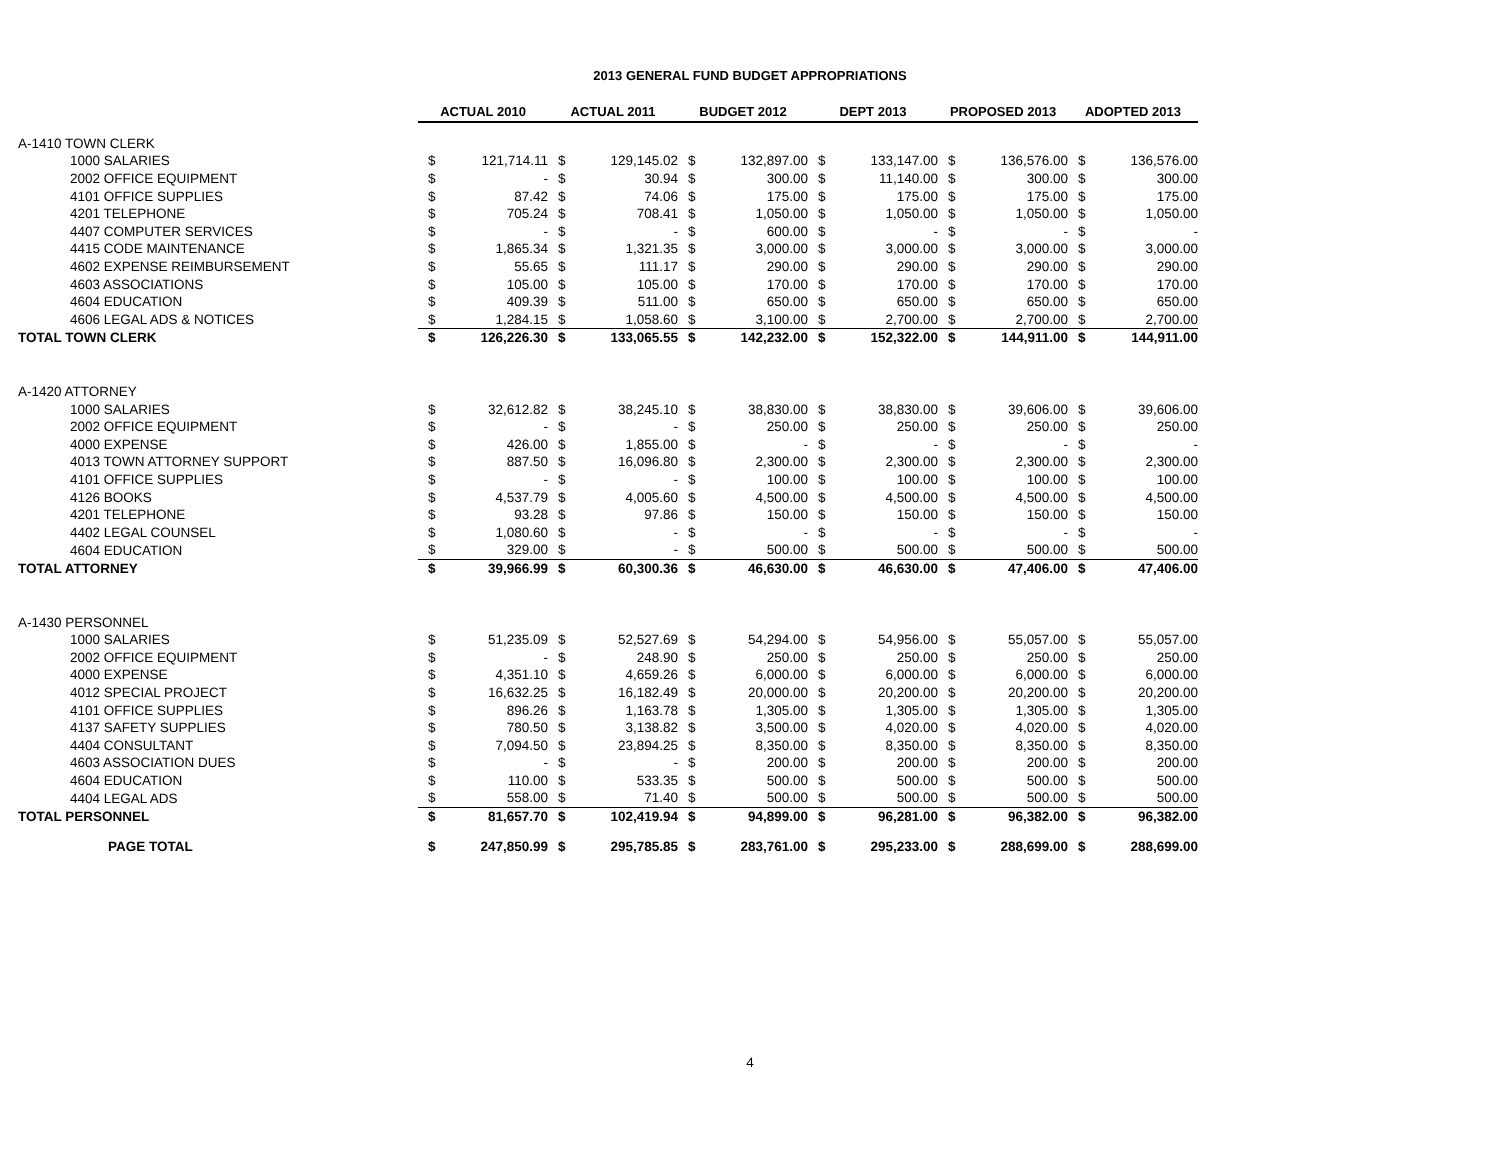2013 GENERAL FUND BUDGET APPROPRIATIONS
| | ACTUAL 2010 | | ACTUAL 2011 | | BUDGET 2012 | | DEPT 2013 | | PROPOSED 2013 | | ADOPTED 2013 | |
| A-1410 TOWN CLERK | | | | | | | | | | | | |
| 1000 SALARIES | $ | 121,714.11 | $ | 129,145.02 | $ | 132,897.00 | $ | 133,147.00 | $ | 136,576.00 | $ | 136,576.00 |
| 2002 OFFICE EQUIPMENT | $ | - | $ | 30.94 | $ | 300.00 | $ | 11,140.00 | $ | 300.00 | $ | 300.00 |
| 4101 OFFICE SUPPLIES | $ | 87.42 | $ | 74.06 | $ | 175.00 | $ | 175.00 | $ | 175.00 | $ | 175.00 |
| 4201 TELEPHONE | $ | 705.24 | $ | 708.41 | $ | 1,050.00 | $ | 1,050.00 | $ | 1,050.00 | $ | 1,050.00 |
| 4407 COMPUTER SERVICES | $ | - | $ | - | $ | 600.00 | $ | - | $ | - | $ | - |
| 4415 CODE MAINTENANCE | $ | 1,865.34 | $ | 1,321.35 | $ | 3,000.00 | $ | 3,000.00 | $ | 3,000.00 | $ | 3,000.00 |
| 4602 EXPENSE REIMBURSEMENT | $ | 55.65 | $ | 111.17 | $ | 290.00 | $ | 290.00 | $ | 290.00 | $ | 290.00 |
| 4603 ASSOCIATIONS | $ | 105.00 | $ | 105.00 | $ | 170.00 | $ | 170.00 | $ | 170.00 | $ | 170.00 |
| 4604 EDUCATION | $ | 409.39 | $ | 511.00 | $ | 650.00 | $ | 650.00 | $ | 650.00 | $ | 650.00 |
| 4606 LEGAL ADS & NOTICES | $ | 1,284.15 | $ | 1,058.60 | $ | 3,100.00 | $ | 2,700.00 | $ | 2,700.00 | $ | 2,700.00 |
| TOTAL TOWN CLERK | $ | 126,226.30 | $ | 133,065.55 | $ | 142,232.00 | $ | 152,322.00 | $ | 144,911.00 | $ | 144,911.00 |
| A-1420 ATTORNEY | | | | | | | | | | | | |
| 1000 SALARIES | $ | 32,612.82 | $ | 38,245.10 | $ | 38,830.00 | $ | 38,830.00 | $ | 39,606.00 | $ | 39,606.00 |
| 2002 OFFICE EQUIPMENT | $ | - | $ | - | $ | 250.00 | $ | 250.00 | $ | 250.00 | $ | 250.00 |
| 4000 EXPENSE | $ | 426.00 | $ | 1,855.00 | $ | - | $ | - | $ | - | $ | - |
| 4013 TOWN ATTORNEY SUPPORT | $ | 887.50 | $ | 16,096.80 | $ | 2,300.00 | $ | 2,300.00 | $ | 2,300.00 | $ | 2,300.00 |
| 4101 OFFICE SUPPLIES | $ | - | $ | - | $ | 100.00 | $ | 100.00 | $ | 100.00 | $ | 100.00 |
| 4126 BOOKS | $ | 4,537.79 | $ | 4,005.60 | $ | 4,500.00 | $ | 4,500.00 | $ | 4,500.00 | $ | 4,500.00 |
| 4201 TELEPHONE | $ | 93.28 | $ | 97.86 | $ | 150.00 | $ | 150.00 | $ | 150.00 | $ | 150.00 |
| 4402 LEGAL COUNSEL | $ | 1,080.60 | $ | - | $ | - | $ | - | $ | - | $ | - |
| 4604 EDUCATION | $ | 329.00 | $ | - | $ | 500.00 | $ | 500.00 | $ | 500.00 | $ | 500.00 |
| TOTAL ATTORNEY | $ | 39,966.99 | $ | 60,300.36 | $ | 46,630.00 | $ | 46,630.00 | $ | 47,406.00 | $ | 47,406.00 |
| A-1430 PERSONNEL | | | | | | | | | | | | |
| 1000 SALARIES | $ | 51,235.09 | $ | 52,527.69 | $ | 54,294.00 | $ | 54,956.00 | $ | 55,057.00 | $ | 55,057.00 |
| 2002 OFFICE EQUIPMENT | $ | - | $ | 248.90 | $ | 250.00 | $ | 250.00 | $ | 250.00 | $ | 250.00 |
| 4000 EXPENSE | $ | 4,351.10 | $ | 4,659.26 | $ | 6,000.00 | $ | 6,000.00 | $ | 6,000.00 | $ | 6,000.00 |
| 4012 SPECIAL PROJECT | $ | 16,632.25 | $ | 16,182.49 | $ | 20,000.00 | $ | 20,200.00 | $ | 20,200.00 | $ | 20,200.00 |
| 4101 OFFICE SUPPLIES | $ | 896.26 | $ | 1,163.78 | $ | 1,305.00 | $ | 1,305.00 | $ | 1,305.00 | $ | 1,305.00 |
| 4137 SAFETY SUPPLIES | $ | 780.50 | $ | 3,138.82 | $ | 3,500.00 | $ | 4,020.00 | $ | 4,020.00 | $ | 4,020.00 |
| 4404 CONSULTANT | $ | 7,094.50 | $ | 23,894.25 | $ | 8,350.00 | $ | 8,350.00 | $ | 8,350.00 | $ | 8,350.00 |
| 4603 ASSOCIATION DUES | $ | - | $ | - | $ | 200.00 | $ | 200.00 | $ | 200.00 | $ | 200.00 |
| 4604 EDUCATION | $ | 110.00 | $ | 533.35 | $ | 500.00 | $ | 500.00 | $ | 500.00 | $ | 500.00 |
| 4404 LEGAL ADS | $ | 558.00 | $ | 71.40 | $ | 500.00 | $ | 500.00 | $ | 500.00 | $ | 500.00 |
| TOTAL PERSONNEL | $ | 81,657.70 | $ | 102,419.94 | $ | 94,899.00 | $ | 96,281.00 | $ | 96,382.00 | $ | 96,382.00 |
| PAGE TOTAL | $ | 247,850.99 | $ | 295,785.85 | $ | 283,761.00 | $ | 295,233.00 | $ | 288,699.00 | $ | 288,699.00 |
4